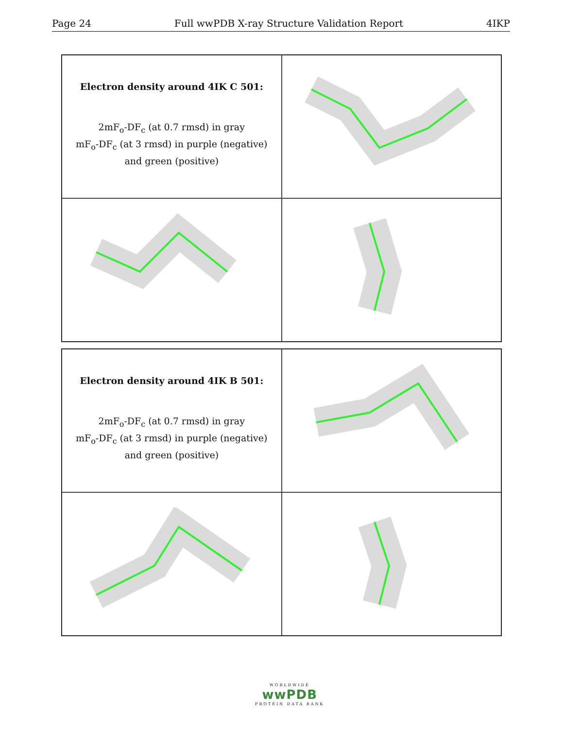Page 24 Full wwPDB X-ray Structure Validation Report 4IKP
Electron density around 4IK C 501:
2mF<sub>o</sub>-DF<sub>c</sub> (at 0.7 rmsd) in gray
mF<sub>o</sub>-DF<sub>c</sub> (at 3 rmsd) in purple (negative)
and green (positive)
Electron density around 4IK B 501:
2mF<sub>o</sub>-DF<sub>c</sub> (at 0.7 rmsd) in gray
mF<sub>o</sub>-DF<sub>c</sub> (at 3 rmsd) in purple (negative)
and green (positive)
WORLDWIDE
wwPDB
PROTEIN DATA BANK